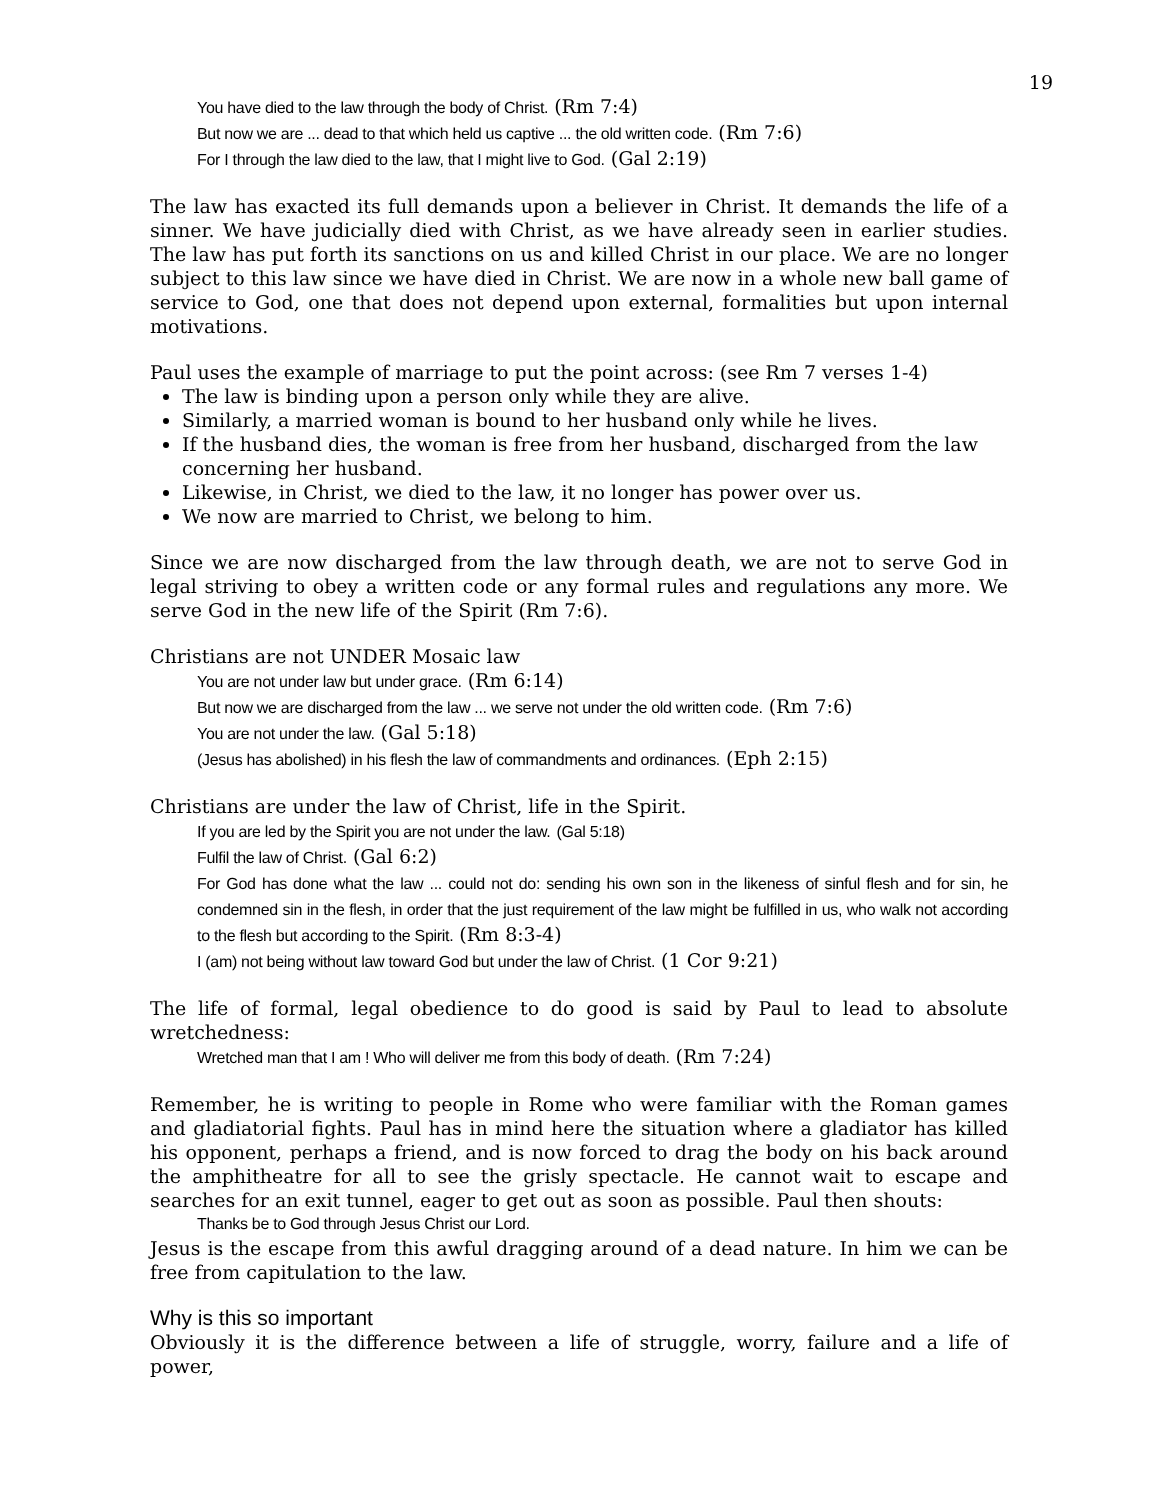19
You have died to the law through the body of Christ. (Rm 7:4)
But now we are ... dead to that which held us captive ... the old written code. (Rm 7:6)
For I through the law died to the law, that I might live to God. (Gal 2:19)
The law has exacted its full demands upon a believer in Christ. It demands the life of a sinner. We have judicially died with Christ, as we have already seen in earlier studies. The law has put forth its sanctions on us and killed Christ in our place. We are no longer subject to this law since we have died in Christ. We are now in a whole new ball game of service to God, one that does not depend upon external, formalities but upon internal motivations.
Paul uses the example of marriage to put the point across: (see Rm 7 verses 1-4)
The law is binding upon a person only while they are alive.
Similarly, a married woman is bound to her husband only while he lives.
If the husband dies, the woman is free from her husband, discharged from the law concerning her husband.
Likewise, in Christ, we died to the law, it no longer has power over us.
We now are married to Christ, we belong to him.
Since we are now discharged from the law through death, we are not to serve God in legal striving to obey a written code or any formal rules and regulations any more. We serve God in the new life of the Spirit (Rm 7:6).
Christians are not UNDER Mosaic law
You are not under law but under grace. (Rm 6:14)
But now we are discharged from the law ... we serve not under the old written code. (Rm 7:6)
You are not under the law. (Gal 5:18)
(Jesus has abolished) in his flesh the law of commandments and ordinances. (Eph 2:15)
Christians are under the law of Christ, life in the Spirit.
If you are led by the Spirit you are not under the law. (Gal 5:18)
Fulfil the law of Christ. (Gal 6:2)
For God has done what the law ... could not do: sending his own son in the likeness of sinful flesh and for sin, he condemned sin in the flesh, in order that the just requirement of the law might be fulfilled in us, who walk not according to the flesh but according to the Spirit. (Rm 8:3-4)
I (am) not being without law toward God but under the law of Christ. (1 Cor 9:21)
The life of formal, legal obedience to do good is said by Paul to lead to absolute wretchedness:
Wretched man that I am ! Who will deliver me from this body of death. (Rm 7:24)
Remember, he is writing to people in Rome who were familiar with the Roman games and gladiatorial fights. Paul has in mind here the situation where a gladiator has killed his opponent, perhaps a friend, and is now forced to drag the body on his back around the amphitheatre for all to see the grisly spectacle. He cannot wait to escape and searches for an exit tunnel, eager to get out as soon as possible. Paul then shouts:
Thanks be to God through Jesus Christ our Lord.
Jesus is the escape from this awful dragging around of a dead nature. In him we can be free from capitulation to the law.
Why is this so important
Obviously it is the difference between a life of struggle, worry, failure and a life of power,